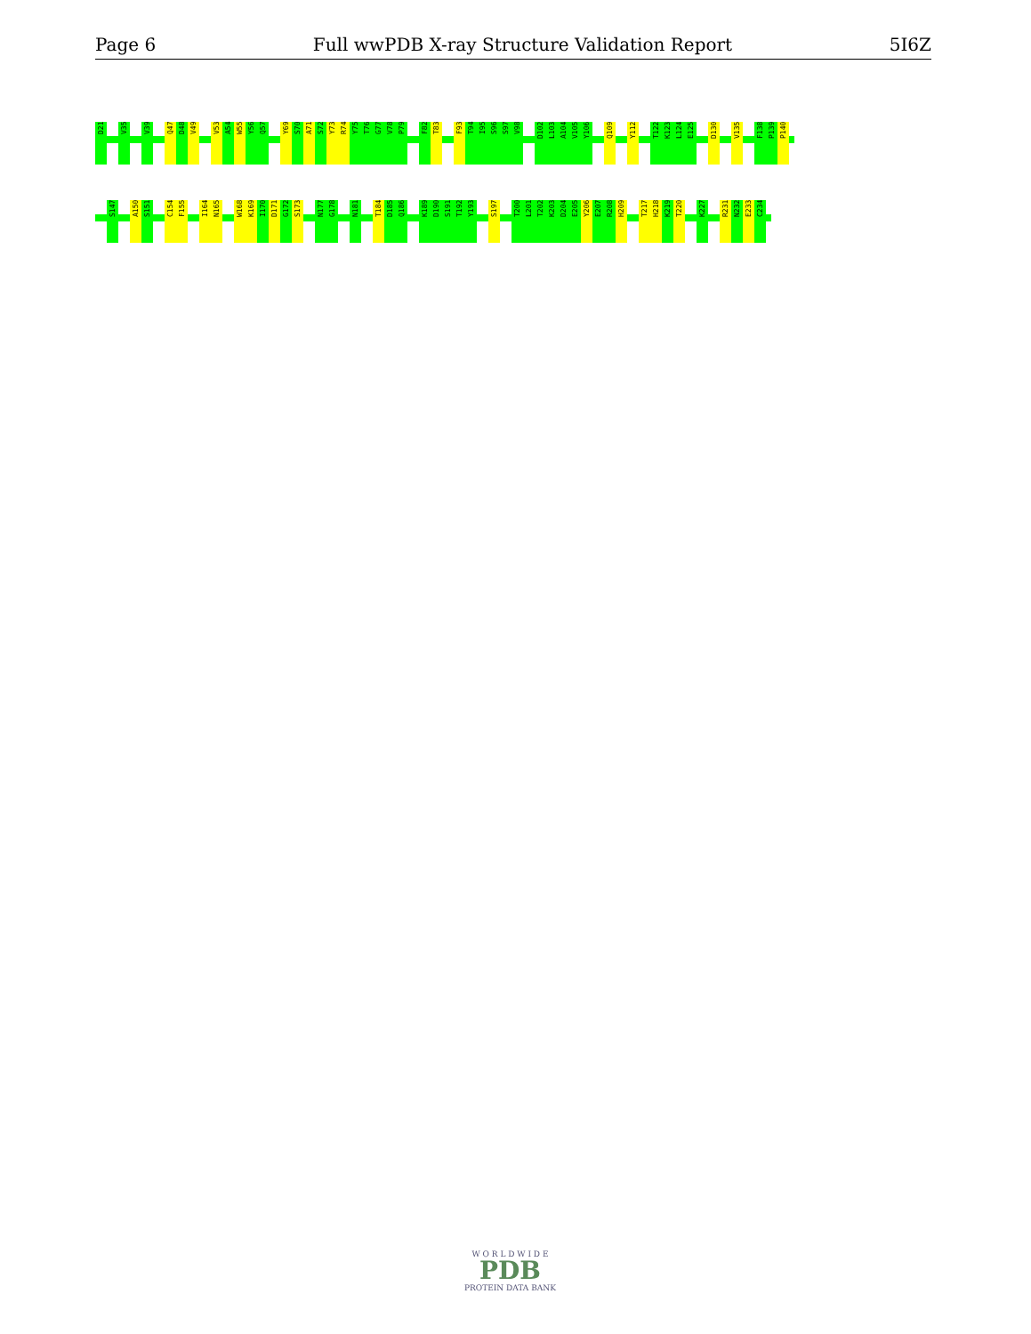Page 6 Full wwPDB X-ray Structure Validation Report 5I6Z
D21
V35
V39
Q47
D48
V49
V53
A54
W55
Y56
Q57
Y69
S70
A71
S72
Y73
R74
Y75
T76
G77
V78
P79
F82
T83
F93
T94
I95
S96
S97
V98
D102
L103
A104
V105
Y106
Q109
Y112
T122
K123
L124
E125
D130
V135
F138
P139
P140
S147
A150
S151
C154
F155
I164
N165
W168
K169
I170
D171
G172
S173
N177
G178
N181
T184
D185
Q186
K189
D190
S191
T192
Y193
S197
T200
L201
T202
K203
D204
E205
Y206
E207
R208
H209
T217
H218
K219
T220
K227
R231
N232
E233
C234
W O R L D W I D E
PDB
PROTEIN DATA BANK